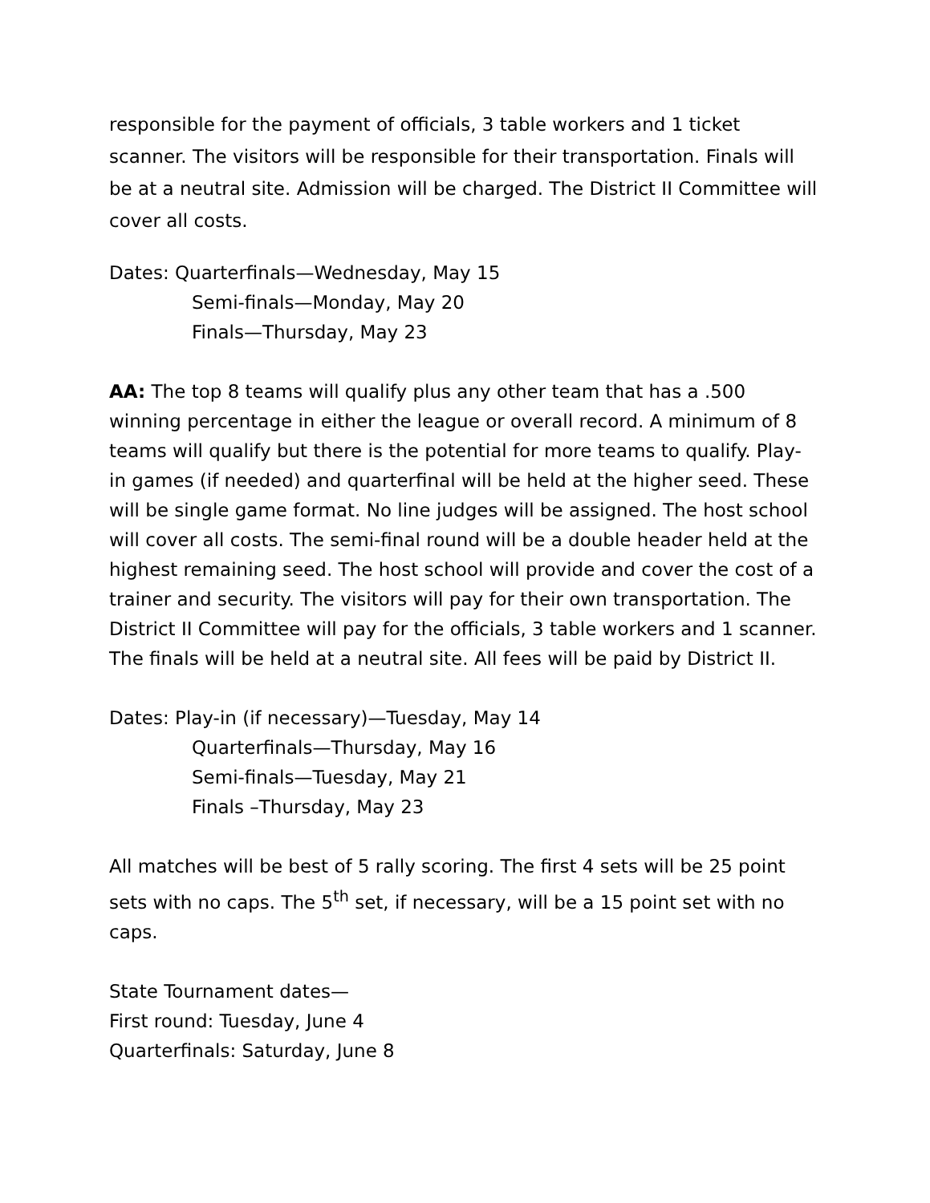responsible for the payment of officials, 3 table workers and 1 ticket scanner. The visitors will be responsible for their transportation. Finals will be at a neutral site. Admission will be charged. The District II Committee will cover all costs.
Dates: Quarterfinals—Wednesday, May 15
Semi-finals—Monday, May 20
Finals—Thursday, May 23
AA: The top 8 teams will qualify plus any other team that has a .500 winning percentage in either the league or overall record. A minimum of 8 teams will qualify but there is the potential for more teams to qualify. Play-in games (if needed) and quarterfinal will be held at the higher seed. These will be single game format. No line judges will be assigned. The host school will cover all costs. The semi-final round will be a double header held at the highest remaining seed. The host school will provide and cover the cost of a trainer and security. The visitors will pay for their own transportation. The District II Committee will pay for the officials, 3 table workers and 1 scanner. The finals will be held at a neutral site. All fees will be paid by District II.
Dates: Play-in (if necessary)—Tuesday, May 14
Quarterfinals—Thursday, May 16
Semi-finals—Tuesday, May 21
Finals –Thursday, May 23
All matches will be best of 5 rally scoring. The first 4 sets will be 25 point sets with no caps. The 5<sup>th</sup> set, if necessary, will be a 15 point set with no caps.
State Tournament dates—
First round: Tuesday, June 4
Quarterfinals: Saturday, June 8